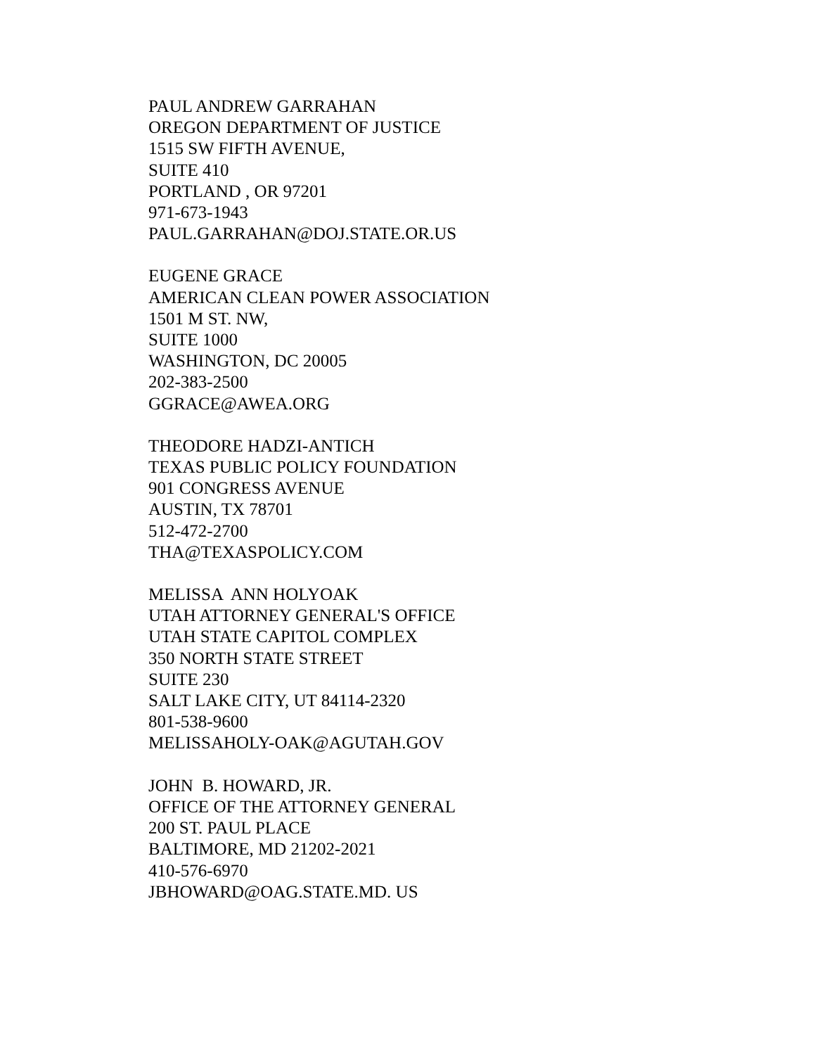PAUL ANDREW GARRAHAN OREGON DEPARTMENT OF JUSTICE 1515 SW FIFTH AVENUE, SUITE 410 PORTLAND , OR 97201 971-673-1943 PAUL.GARRAHAN@DOJ.STATE.OR.US
EUGENE GRACE AMERICAN CLEAN POWER ASSOCIATION 1501 M ST. NW, SUITE 1000 WASHINGTON, DC 20005 202-383-2500 GGRACE@AWEA.ORG
THEODORE HADZI-ANTICH TEXAS PUBLIC POLICY FOUNDATION 901 CONGRESS AVENUE AUSTIN, TX 78701 512-472-2700 THA@TEXASPOLICY.COM
MELISSA ANN HOLYOAK UTAH ATTORNEY GENERAL'S OFFICE UTAH STATE CAPITOL COMPLEX 350 NORTH STATE STREET SUITE 230 SALT LAKE CITY, UT 84114-2320 801-538-9600 MELISSAHOLY-OAK@AGUTAH.GOV
JOHN B. HOWARD, JR. OFFICE OF THE ATTORNEY GENERAL 200 ST. PAUL PLACE BALTIMORE, MD 21202-2021 410-576-6970 JBHOWARD@OAG.STATE.MD. US